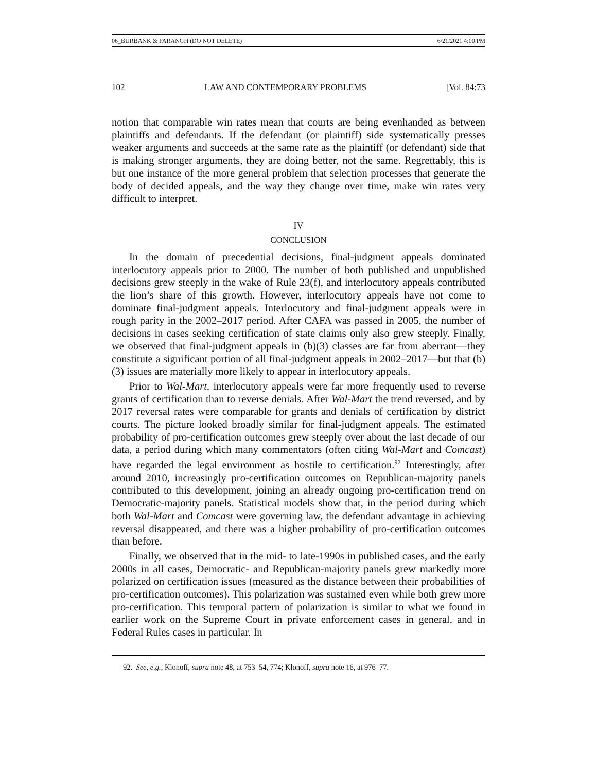06_BURBANK & FARANGH (DO NOT DELETE) 6/21/2021 4:00 PM
102 LAW AND CONTEMPORARY PROBLEMS [Vol. 84:73
notion that comparable win rates mean that courts are being evenhanded as between plaintiffs and defendants. If the defendant (or plaintiff) side systematically presses weaker arguments and succeeds at the same rate as the plaintiff (or defendant) side that is making stronger arguments, they are doing better, not the same. Regrettably, this is but one instance of the more general problem that selection processes that generate the body of decided appeals, and the way they change over time, make win rates very difficult to interpret.
IV
CONCLUSION
In the domain of precedential decisions, final-judgment appeals dominated interlocutory appeals prior to 2000. The number of both published and unpublished decisions grew steeply in the wake of Rule 23(f), and interlocutory appeals contributed the lion’s share of this growth. However, interlocutory appeals have not come to dominate final-judgment appeals. Interlocutory and final-judgment appeals were in rough parity in the 2002–2017 period. After CAFA was passed in 2005, the number of decisions in cases seeking certification of state claims only also grew steeply. Finally, we observed that final-judgment appeals in (b)(3) classes are far from aberrant—they constitute a significant portion of all final-judgment appeals in 2002–2017—but that (b)(3) issues are materially more likely to appear in interlocutory appeals.
Prior to Wal-Mart, interlocutory appeals were far more frequently used to reverse grants of certification than to reverse denials. After Wal-Mart the trend reversed, and by 2017 reversal rates were comparable for grants and denials of certification by district courts. The picture looked broadly similar for final-judgment appeals. The estimated probability of pro-certification outcomes grew steeply over about the last decade of our data, a period during which many commentators (often citing Wal-Mart and Comcast) have regarded the legal environment as hostile to certification.<sup>92</sup> Interestingly, after around 2010, increasingly pro-certification outcomes on Republican-majority panels contributed to this development, joining an already ongoing pro-certification trend on Democratic-majority panels. Statistical models show that, in the period during which both Wal-Mart and Comcast were governing law, the defendant advantage in achieving reversal disappeared, and there was a higher probability of pro-certification outcomes than before.
Finally, we observed that in the mid- to late-1990s in published cases, and the early 2000s in all cases, Democratic- and Republican-majority panels grew markedly more polarized on certification issues (measured as the distance between their probabilities of pro-certification outcomes). This polarization was sustained even while both grew more pro-certification. This temporal pattern of polarization is similar to what we found in earlier work on the Supreme Court in private enforcement cases in general, and in Federal Rules cases in particular. In
92. See, e.g., Klonoff, supra note 48, at 753–54, 774; Klonoff, supra note 16, at 976–77.